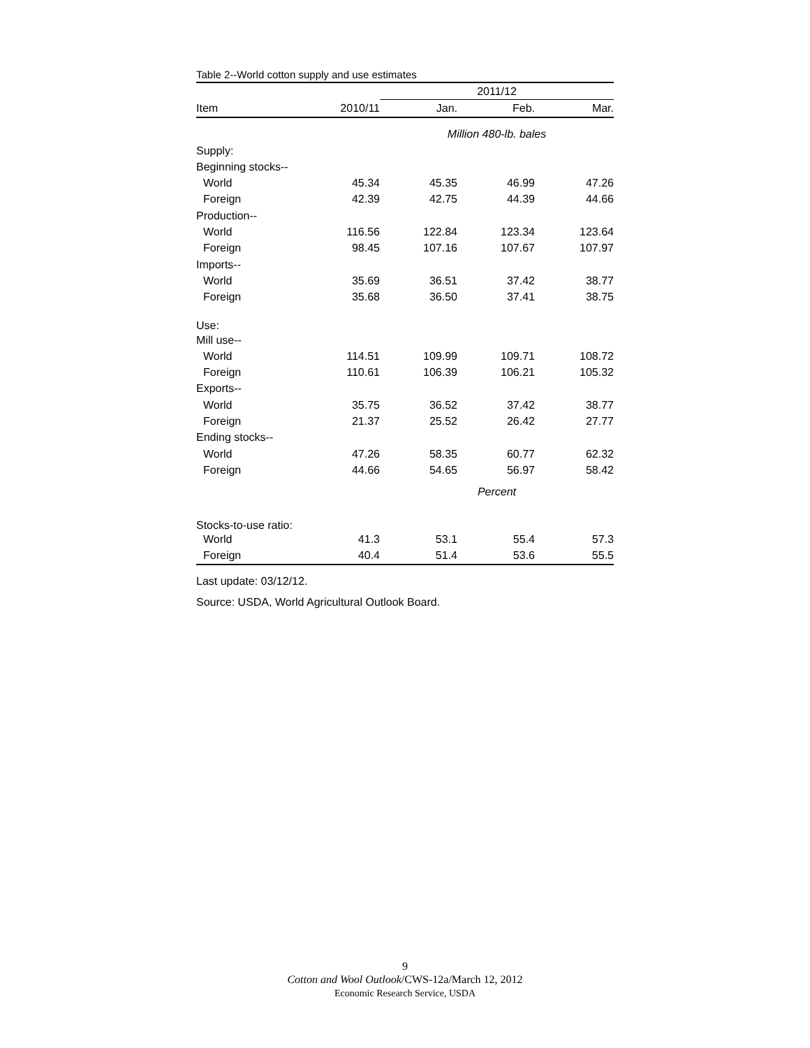Table 2--World cotton supply and use estimates
| | | 2011/12 | | |
| --- | --- | --- | --- | --- |
| Item | 2010/11 | Jan. | Feb. | Mar. |
| | | Million 480-lb. bales | | |
| Supply: | | | | |
| Beginning stocks-- | | | | |
| World | 45.34 | 45.35 | 46.99 | 47.26 |
| Foreign | 42.39 | 42.75 | 44.39 | 44.66 |
| Production-- | | | | |
| World | 116.56 | 122.84 | 123.34 | 123.64 |
| Foreign | 98.45 | 107.16 | 107.67 | 107.97 |
| Imports-- | | | | |
| World | 35.69 | 36.51 | 37.42 | 38.77 |
| Foreign | 35.68 | 36.50 | 37.41 | 38.75 |
| Use: | | | | |
| Mill use-- | | | | |
| World | 114.51 | 109.99 | 109.71 | 108.72 |
| Foreign | 110.61 | 106.39 | 106.21 | 105.32 |
| Exports-- | | | | |
| World | 35.75 | 36.52 | 37.42 | 38.77 |
| Foreign | 21.37 | 25.52 | 26.42 | 27.77 |
| Ending stocks-- | | | | |
| World | 47.26 | 58.35 | 60.77 | 62.32 |
| Foreign | 44.66 | 54.65 | 56.97 | 58.42 |
| | | Percent | | |
| Stocks-to-use ratio: | | | | |
| World | 41.3 | 53.1 | 55.4 | 57.3 |
| Foreign | 40.4 | 51.4 | 53.6 | 55.5 |
Last update: 03/12/12.
Source: USDA, World Agricultural Outlook Board.
9
Cotton and Wool Outlook/CWS-12a/March 12, 2012
Economic Research Service, USDA